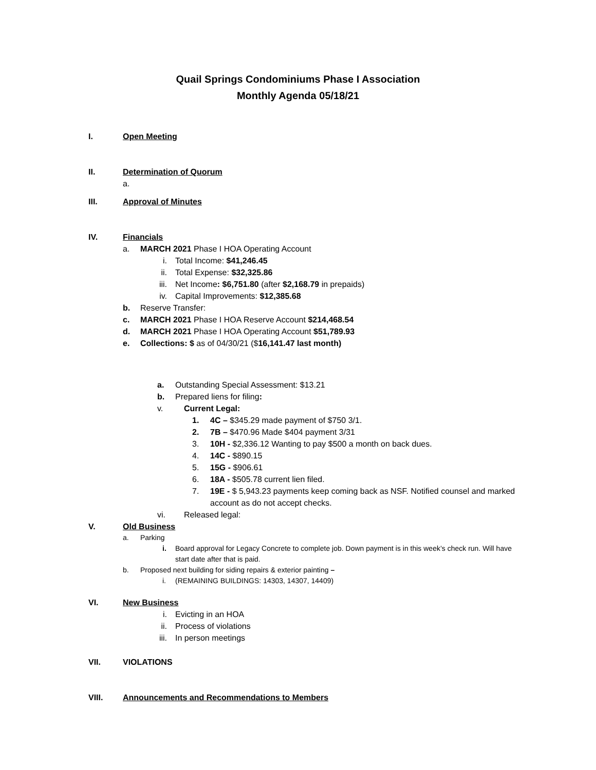Quail Springs Condominiums Phase I Association
Monthly Agenda 05/18/21
I. Open Meeting
II. Determination of Quorum
a.
III. Approval of Minutes
IV. Financials
a. MARCH 2021 Phase I HOA Operating Account
i. Total Income: $41,246.45
ii. Total Expense: $32,325.86
iii. Net Income: $6,751.80 (after $2,168.79 in prepaids)
iv. Capital Improvements: $12,385.68
b. Reserve Transfer:
c. MARCH 2021 Phase I HOA Reserve Account $214,468.54
d. MARCH 2021 Phase I HOA Operating Account $51,789.93
e. Collections: $ as of 04/30/21 ($16,141.47 last month)
a. Outstanding Special Assessment: $13.21
b. Prepared liens for filing:
v. Current Legal:
1. 4C – $345.29 made payment of $750 3/1.
2. 7B – $470.96 Made $404 payment 3/31
3. 10H - $2,336.12 Wanting to pay $500 a month on back dues.
4. 14C - $890.15
5. 15G - $906.61
6. 18A - $505.78 current lien filed.
7. 19E - $ 5,943.23 payments keep coming back as NSF. Notified counsel and marked account as do not accept checks.
vi. Released legal:
V. Old Business
a. Parking
i. Board approval for Legacy Concrete to complete job. Down payment is in this week’s check run. Will have start date after that is paid.
b. Proposed next building for siding repairs & exterior painting –
i. (REMAINING BUILDINGS: 14303, 14307, 14409)
VI. New Business
i. Evicting in an HOA
ii. Process of violations
iii. In person meetings
VII. VIOLATIONS
VIII. Announcements and Recommendations to Members